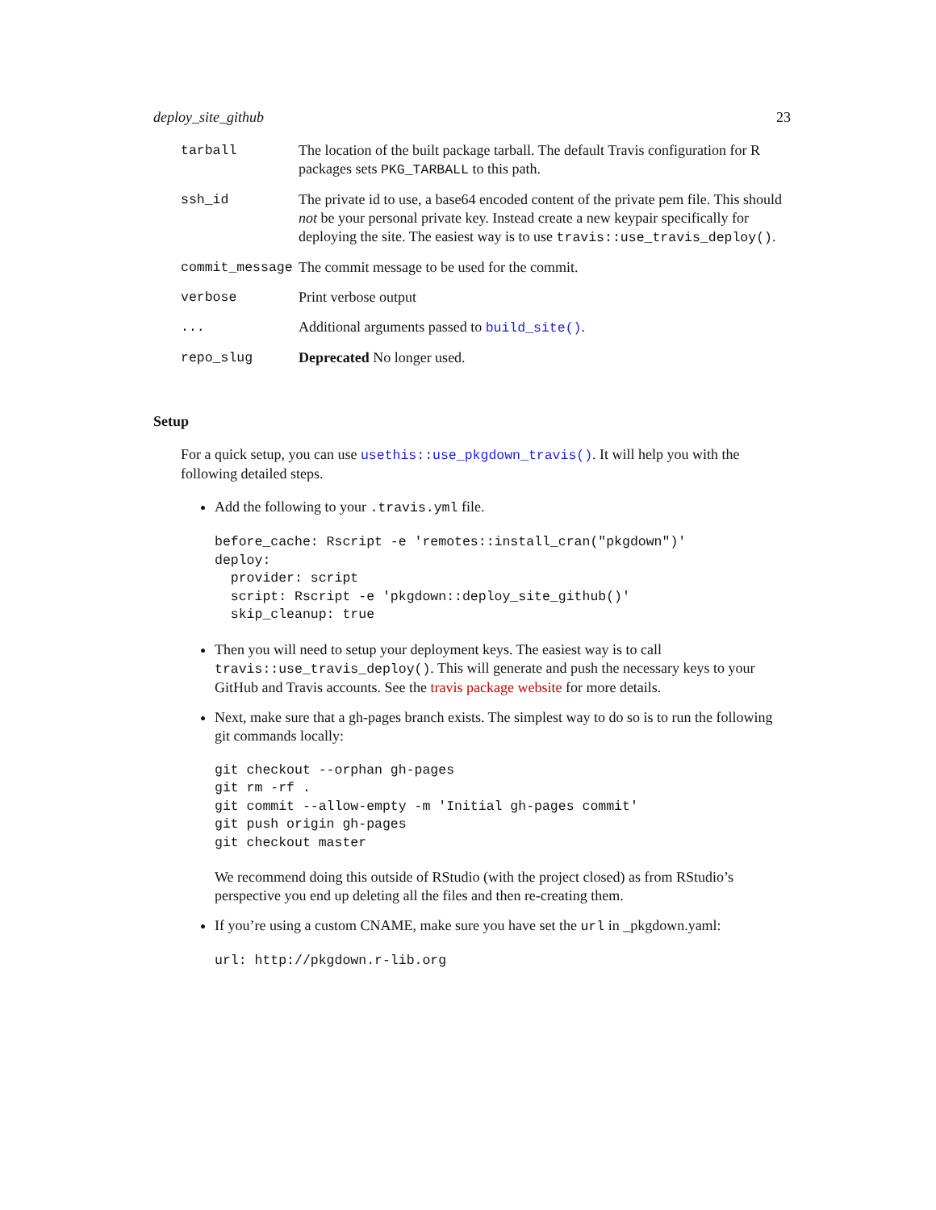deploy_site_github 23
| tarball | The location of the built package tarball. The default Travis configuration for R packages sets PKG_TARBALL to this path. |
| ssh_id | The private id to use, a base64 encoded content of the private pem file. This should not be your personal private key. Instead create a new keypair specifically for deploying the site. The easiest way is to use travis::use_travis_deploy() . |
| commit_message | The commit message to be used for the commit. |
| verbose | Print verbose output |
| ... | Additional arguments passed to build_site() . |
| repo_slug | Deprecated No longer used. |
Setup
For a quick setup, you can use usethis::use_pkgdown_travis(). It will help you with the following detailed steps.
Add the following to your .travis.yml file.
before_cache: Rscript -e 'remotes::install_cran("pkgdown")'
deploy:
  provider: script
  script: Rscript -e 'pkgdown::deploy_site_github()'
  skip_cleanup: true
Then you will need to setup your deployment keys. The easiest way is to call travis::use_travis_deploy(). This will generate and push the necessary keys to your GitHub and Travis accounts. See the travis package website for more details.
Next, make sure that a gh-pages branch exists. The simplest way to do so is to run the following git commands locally:
git checkout --orphan gh-pages
git rm -rf .
git commit --allow-empty -m 'Initial gh-pages commit'
git push origin gh-pages
git checkout master
We recommend doing this outside of RStudio (with the project closed) as from RStudio’s perspective you end up deleting all the files and then re-creating them.
If you’re using a custom CNAME, make sure you have set the url in _pkgdown.yaml:
url: http://pkgdown.r-lib.org